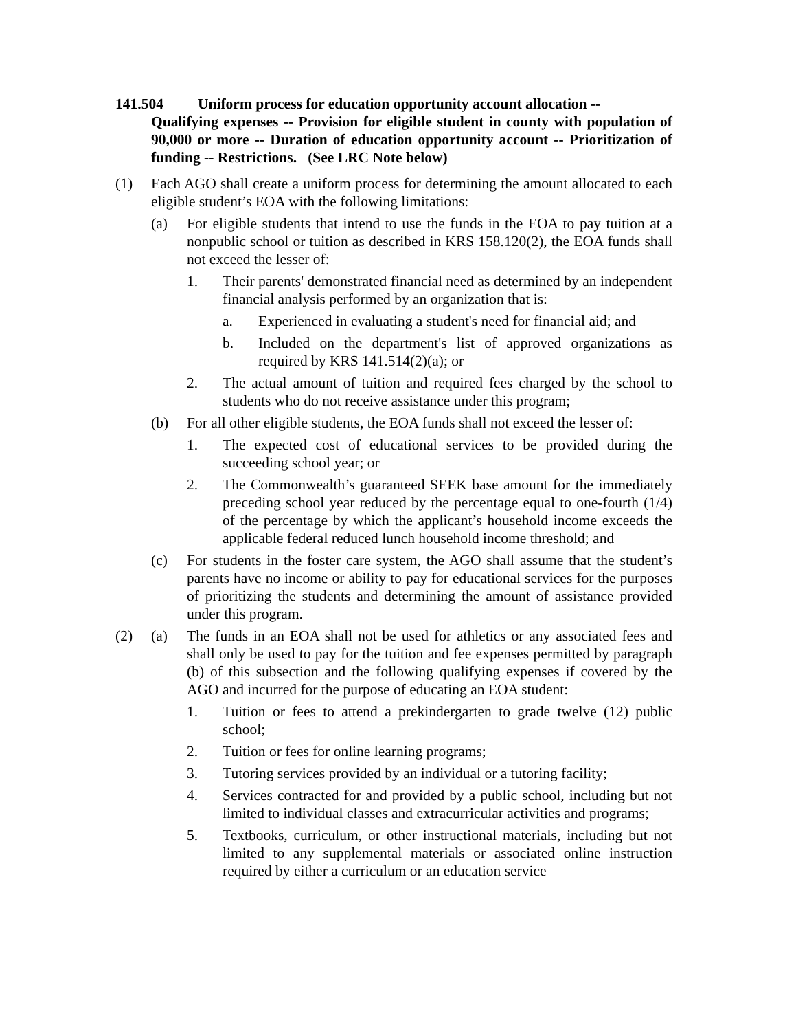141.504 Uniform process for education opportunity account allocation --
Qualifying expenses -- Provision for eligible student in county with population of 90,000 or more -- Duration of education opportunity account -- Prioritization of funding -- Restrictions. (See LRC Note below)
(1) Each AGO shall create a uniform process for determining the amount allocated to each eligible student’s EOA with the following limitations:
(a) For eligible students that intend to use the funds in the EOA to pay tuition at a nonpublic school or tuition as described in KRS 158.120(2), the EOA funds shall not exceed the lesser of:
1. Their parents' demonstrated financial need as determined by an independent financial analysis performed by an organization that is:
a. Experienced in evaluating a student's need for financial aid; and
b. Included on the department's list of approved organizations as required by KRS 141.514(2)(a); or
2. The actual amount of tuition and required fees charged by the school to students who do not receive assistance under this program;
(b) For all other eligible students, the EOA funds shall not exceed the lesser of:
1. The expected cost of educational services to be provided during the succeeding school year; or
2. The Commonwealth’s guaranteed SEEK base amount for the immediately preceding school year reduced by the percentage equal to one-fourth (1/4) of the percentage by which the applicant’s household income exceeds the applicable federal reduced lunch household income threshold; and
(c) For students in the foster care system, the AGO shall assume that the student’s parents have no income or ability to pay for educational services for the purposes of prioritizing the students and determining the amount of assistance provided under this program.
(2) (a) The funds in an EOA shall not be used for athletics or any associated fees and shall only be used to pay for the tuition and fee expenses permitted by paragraph (b) of this subsection and the following qualifying expenses if covered by the AGO and incurred for the purpose of educating an EOA student:
1. Tuition or fees to attend a prekindergarten to grade twelve (12) public school;
2. Tuition or fees for online learning programs;
3. Tutoring services provided by an individual or a tutoring facility;
4. Services contracted for and provided by a public school, including but not limited to individual classes and extracurricular activities and programs;
5. Textbooks, curriculum, or other instructional materials, including but not limited to any supplemental materials or associated online instruction required by either a curriculum or an education service